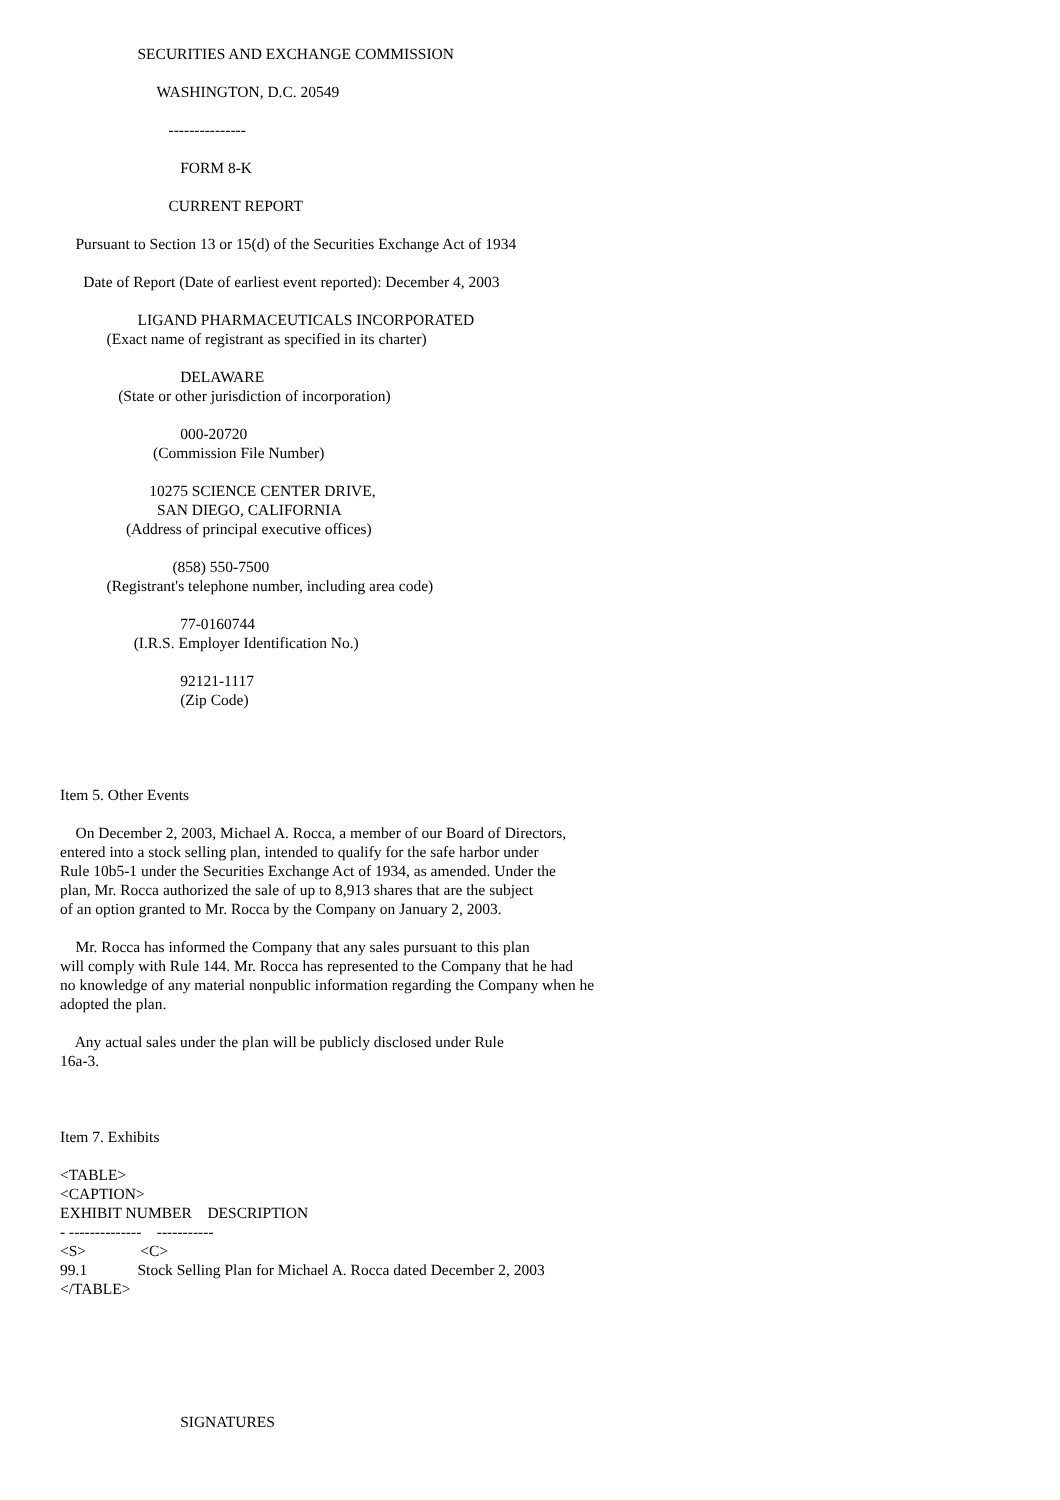SECURITIES AND EXCHANGE COMMISSION
WASHINGTON, D.C. 20549
---------------
FORM 8-K
CURRENT REPORT
Pursuant to Section 13 or 15(d) of the Securities Exchange Act of 1934
Date of Report (Date of earliest event reported): December 4, 2003
LIGAND PHARMACEUTICALS INCORPORATED
(Exact name of registrant as specified in its charter)
DELAWARE
(State or other jurisdiction of incorporation)
000-20720
(Commission File Number)
10275 SCIENCE CENTER DRIVE,
SAN DIEGO, CALIFORNIA
(Address of principal executive offices)
(858) 550-7500
(Registrant's telephone number, including area code)
77-0160744
(I.R.S. Employer Identification No.)
92121-1117
(Zip Code)
Item 5. Other Events
On December 2, 2003, Michael A. Rocca, a member of our Board of Directors, entered into a stock selling plan, intended to qualify for the safe harbor under Rule 10b5-1 under the Securities Exchange Act of 1934, as amended. Under the plan, Mr. Rocca authorized the sale of up to 8,913 shares that are the subject of an option granted to Mr. Rocca by the Company on January 2, 2003.
Mr. Rocca has informed the Company that any sales pursuant to this plan will comply with Rule 144. Mr. Rocca has represented to the Company that he had no knowledge of any material nonpublic information regarding the Company when he adopted the plan.
Any actual sales under the plan will be publicly disclosed under Rule 16a-3.
Item 7. Exhibits
<TABLE> <CAPTION> EXHIBIT NUMBER DESCRIPTION - -------------- ----------- <S> <C> 99.1 Stock Selling Plan for Michael A. Rocca dated December 2, 2003 </TABLE>
SIGNATURES